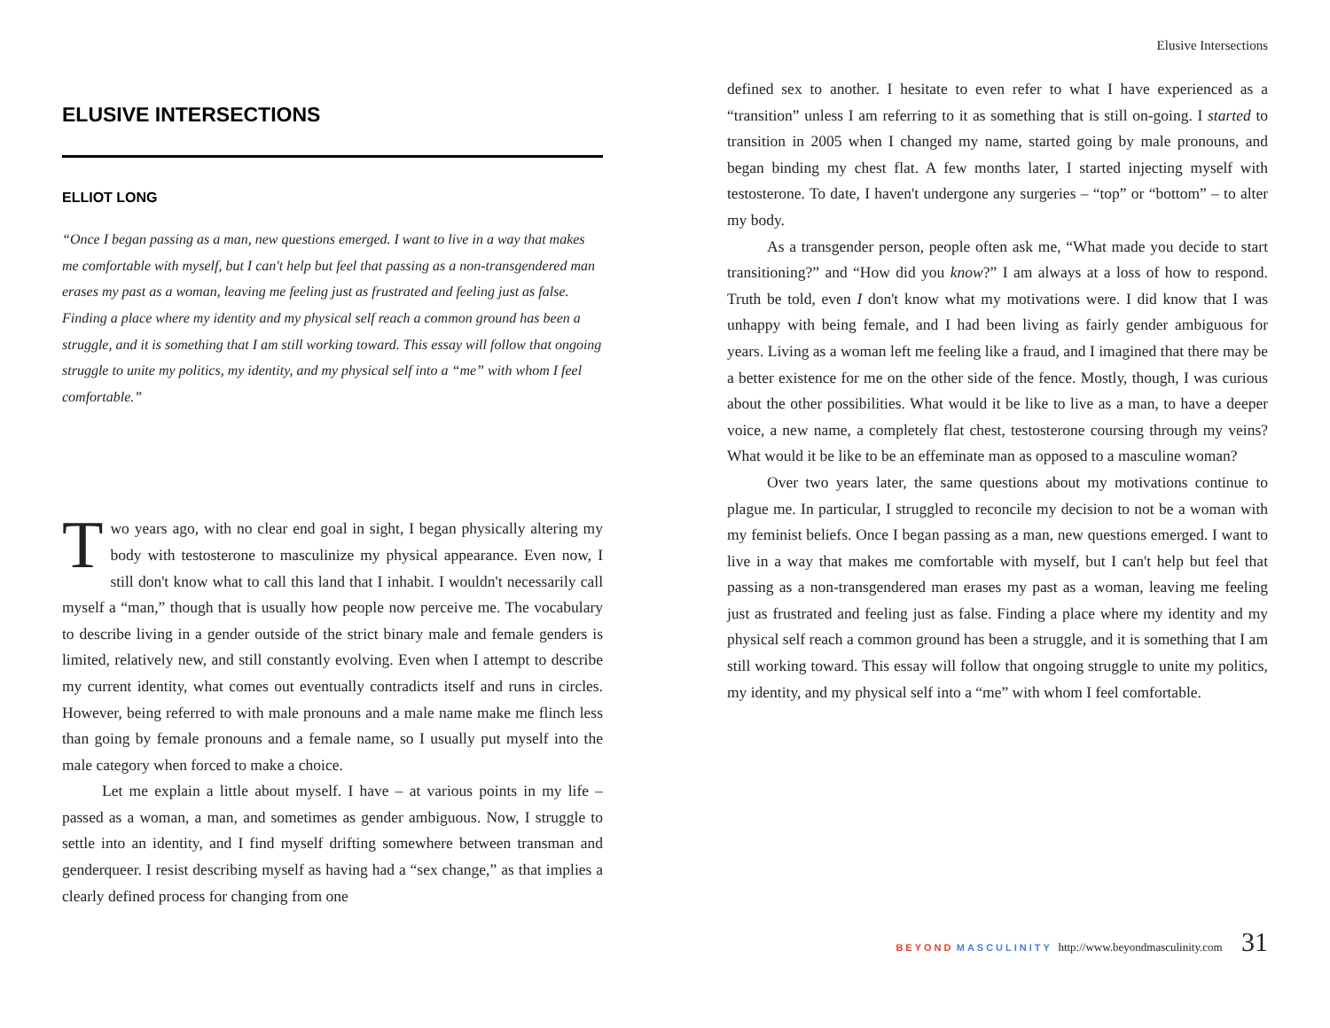Elusive Intersections
ELUSIVE INTERSECTIONS
ELLIOT LONG
“Once I began passing as a man, new questions emerged. I want to live in a way that makes me comfortable with myself, but I can't help but feel that passing as a non-transgendered man erases my past as a woman, leaving me feeling just as frustrated and feeling just as false. Finding a place where my identity and my physical self reach a common ground has been a struggle, and it is something that I am still working toward. This essay will follow that ongoing struggle to unite my politics, my identity, and my physical self into a “me” with whom I feel comfortable.”
Two years ago, with no clear end goal in sight, I began physically altering my body with testosterone to masculinize my physical appearance. Even now, I still don't know what to call this land that I inhabit. I wouldn't necessarily call myself a “man,” though that is usually how people now perceive me. The vocabulary to describe living in a gender outside of the strict binary male and female genders is limited, relatively new, and still constantly evolving. Even when I attempt to describe my current identity, what comes out eventually contradicts itself and runs in circles. However, being referred to with male pronouns and a male name make me flinch less than going by female pronouns and a female name, so I usually put myself into the male category when forced to make a choice.
Let me explain a little about myself. I have – at various points in my life – passed as a woman, a man, and sometimes as gender ambiguous. Now, I struggle to settle into an identity, and I find myself drifting somewhere between transman and genderqueer. I resist describing myself as having had a “sex change,” as that implies a clearly defined process for changing from one
defined sex to another. I hesitate to even refer to what I have experienced as a “transition” unless I am referring to it as something that is still on-going. I started to transition in 2005 when I changed my name, started going by male pronouns, and began binding my chest flat. A few months later, I started injecting myself with testosterone. To date, I haven't undergone any surgeries – “top” or “bottom” – to alter my body.
As a transgender person, people often ask me, “What made you decide to start transitioning?” and “How did you know?” I am always at a loss of how to respond. Truth be told, even I don't know what my motivations were. I did know that I was unhappy with being female, and I had been living as fairly gender ambiguous for years. Living as a woman left me feeling like a fraud, and I imagined that there may be a better existence for me on the other side of the fence. Mostly, though, I was curious about the other possibilities. What would it be like to live as a man, to have a deeper voice, a new name, a completely flat chest, testosterone coursing through my veins? What would it be like to be an effeminate man as opposed to a masculine woman?
Over two years later, the same questions about my motivations continue to plague me. In particular, I struggled to reconcile my decision to not be a woman with my feminist beliefs. Once I began passing as a man, new questions emerged. I want to live in a way that makes me comfortable with myself, but I can't help but feel that passing as a non-transgendered man erases my past as a woman, leaving me feeling just as frustrated and feeling just as false. Finding a place where my identity and my physical self reach a common ground has been a struggle, and it is something that I am still working toward. This essay will follow that ongoing struggle to unite my politics, my identity, and my physical self into a “me” with whom I feel comfortable.
BEYOND MASCULINITY http://www.beyondmasculinity.com 31